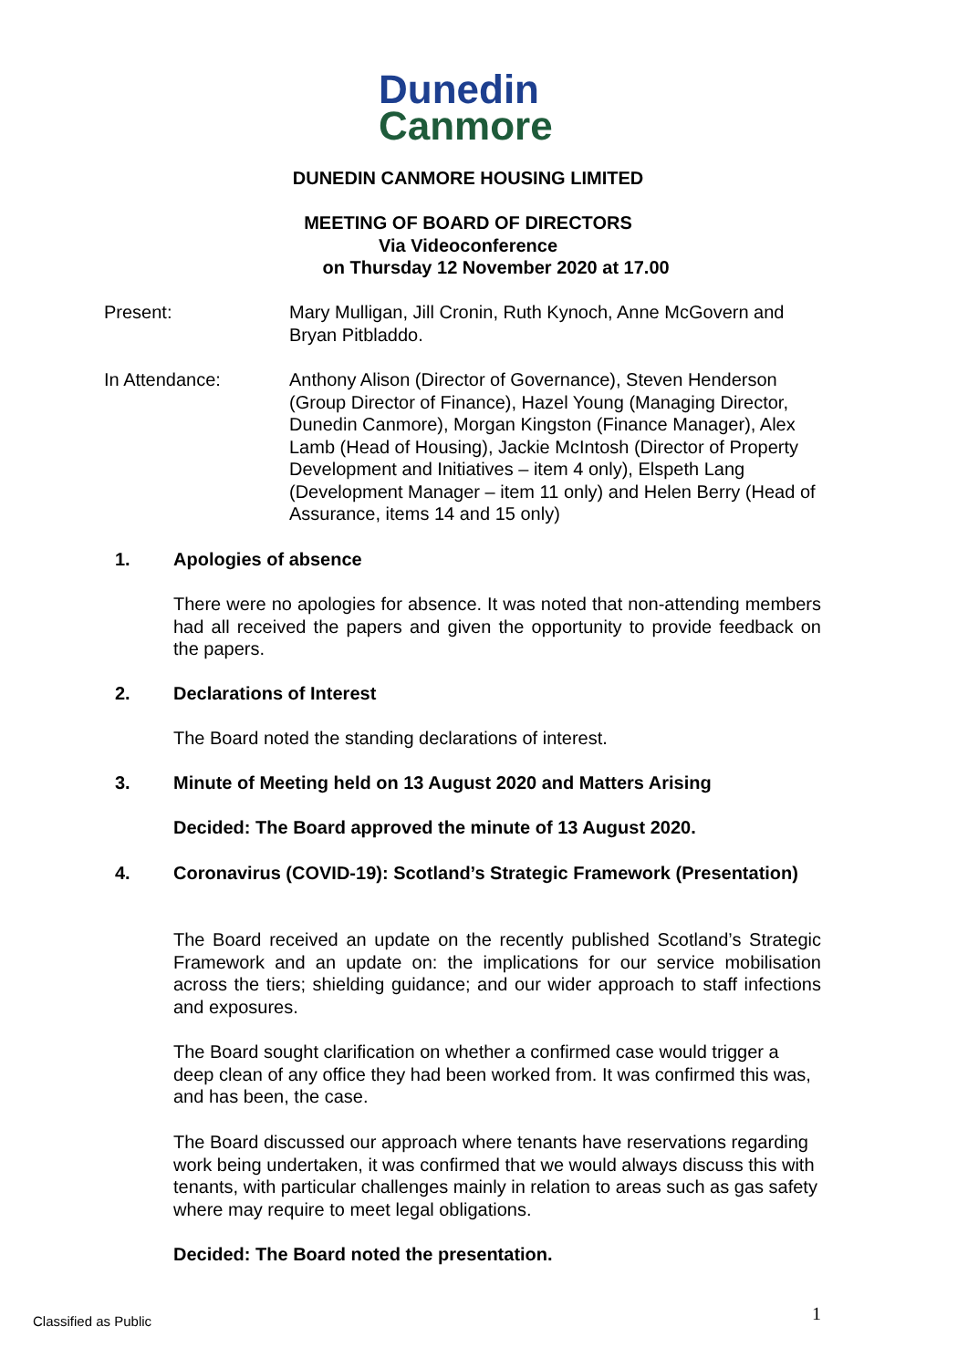Dunedin
Canmore
DUNEDIN CANMORE HOUSING LIMITED
MEETING OF BOARD OF DIRECTORS
Via Videoconference
on Thursday 12 November 2020 at 17.00
Present: Mary Mulligan, Jill Cronin, Ruth Kynoch, Anne McGovern and Bryan Pitbladdo.
In Attendance: Anthony Alison (Director of Governance), Steven Henderson (Group Director of Finance), Hazel Young (Managing Director, Dunedin Canmore), Morgan Kingston (Finance Manager), Alex Lamb (Head of Housing), Jackie McIntosh (Director of Property Development and Initiatives – item 4 only), Elspeth Lang (Development Manager – item 11 only) and Helen Berry (Head of Assurance, items 14 and 15 only)
1. Apologies of absence
There were no apologies for absence. It was noted that non-attending members had all received the papers and given the opportunity to provide feedback on the papers.
2. Declarations of Interest
The Board noted the standing declarations of interest.
3. Minute of Meeting held on 13 August 2020 and Matters Arising
Decided: The Board approved the minute of 13 August 2020.
4. Coronavirus (COVID-19): Scotland’s Strategic Framework (Presentation)
The Board received an update on the recently published Scotland’s Strategic Framework and an update on: the implications for our service mobilisation across the tiers; shielding guidance; and our wider approach to staff infections and exposures.
The Board sought clarification on whether a confirmed case would trigger a deep clean of any office they had been worked from. It was confirmed this was, and has been, the case.
The Board discussed our approach where tenants have reservations regarding work being undertaken, it was confirmed that we would always discuss this with tenants, with particular challenges mainly in relation to areas such as gas safety where may require to meet legal obligations.
Decided: The Board noted the presentation.
Classified as Public 1